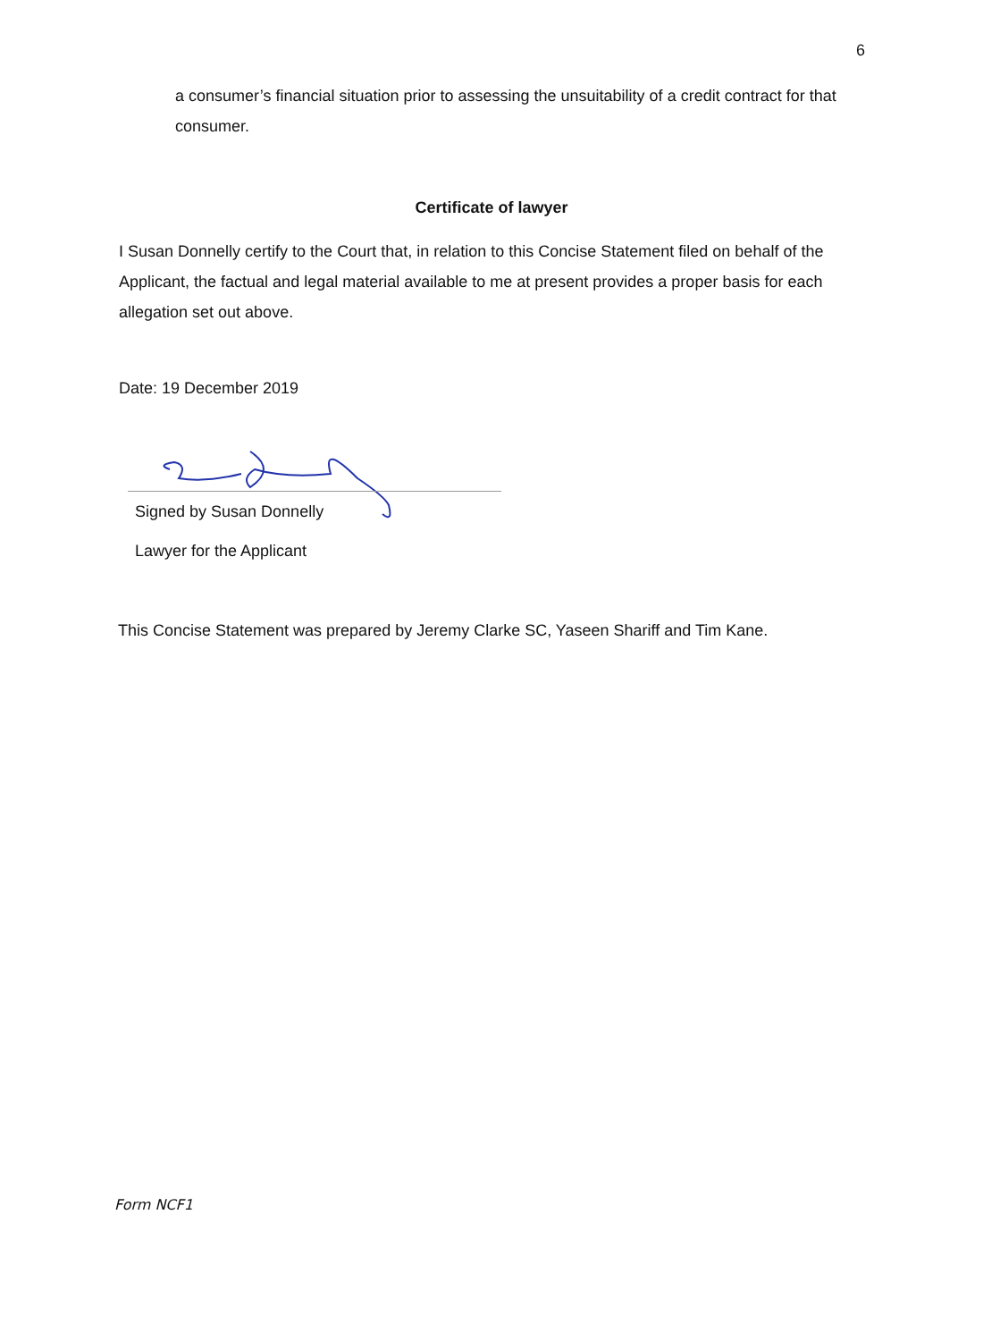6
a consumer’s financial situation prior to assessing the unsuitability of a credit contract for that consumer.
Certificate of lawyer
I Susan Donnelly certify to the Court that, in relation to this Concise Statement filed on behalf of the Applicant, the factual and legal material available to me at present provides a proper basis for each allegation set out above.
Date: 19 December 2019
Signed by Susan Donnelly
Lawyer for the Applicant
This Concise Statement was prepared by Jeremy Clarke SC, Yaseen Shariff and Tim Kane.
Form NCF1